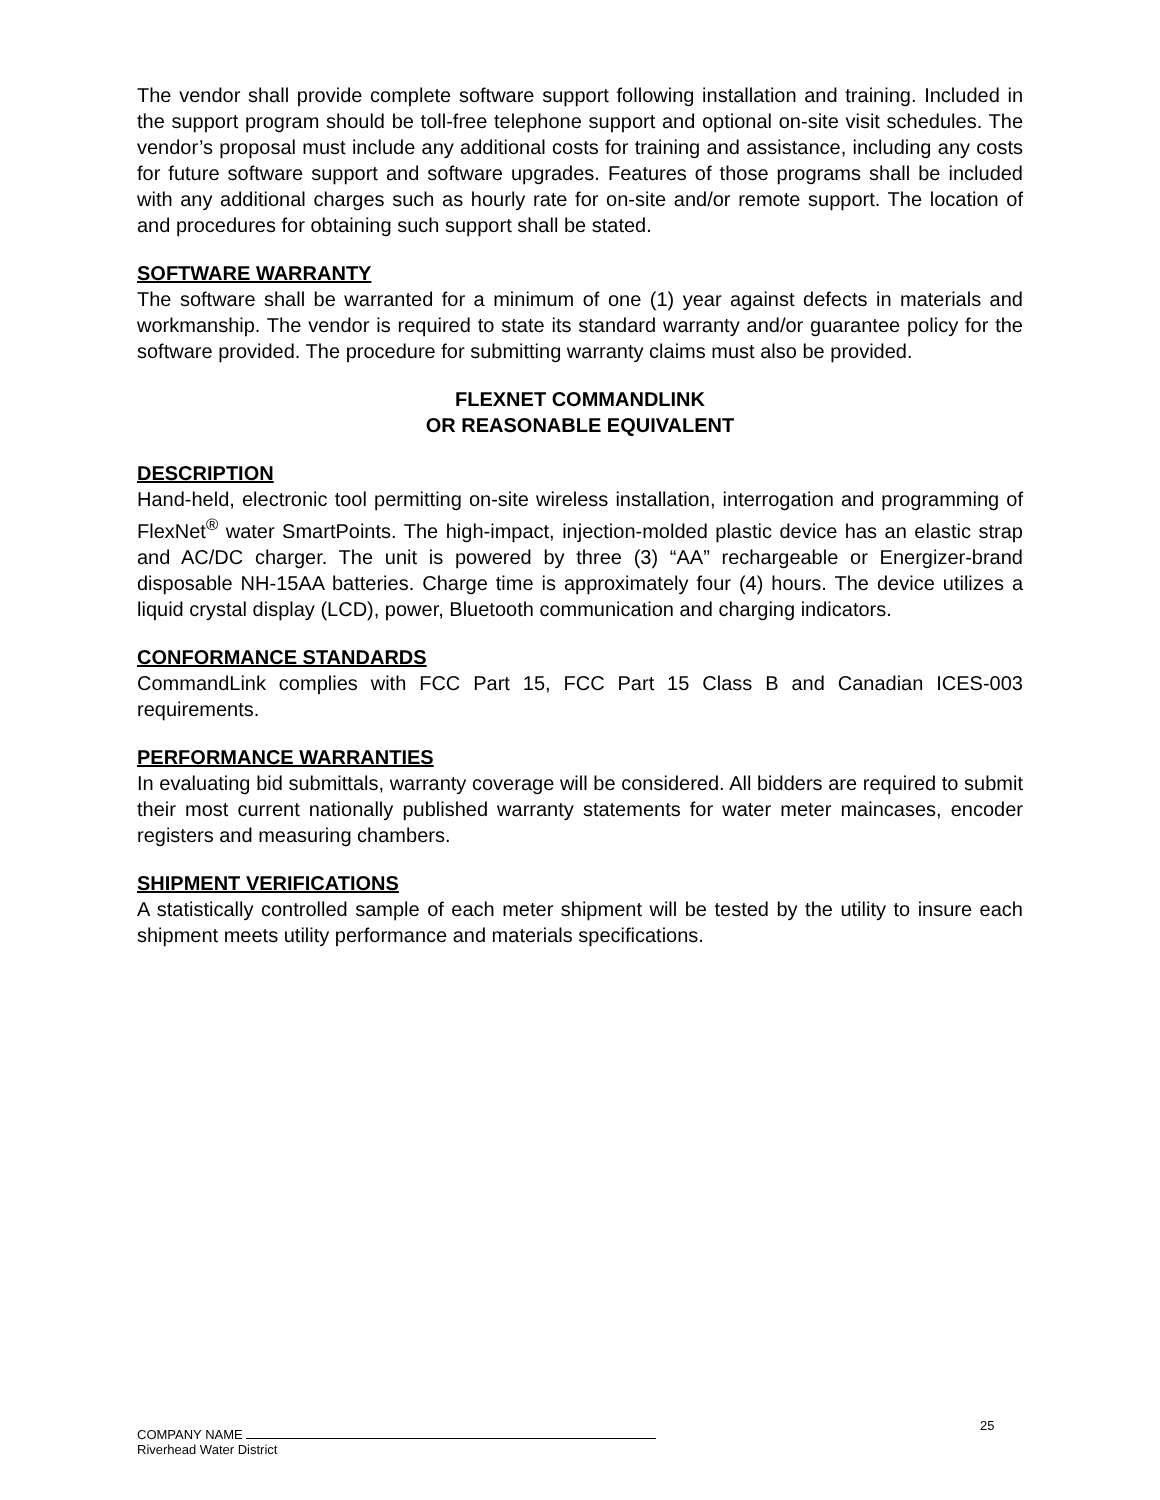The vendor shall provide complete software support following installation and training. Included in the support program should be toll-free telephone support and optional on-site visit schedules. The vendor’s proposal must include any additional costs for training and assistance, including any costs for future software support and software upgrades. Features of those programs shall be included with any additional charges such as hourly rate for on-site and/or remote support. The location of and procedures for obtaining such support shall be stated.
SOFTWARE WARRANTY
The software shall be warranted for a minimum of one (1) year against defects in materials and workmanship. The vendor is required to state its standard warranty and/or guarantee policy for the software provided. The procedure for submitting warranty claims must also be provided.
FLEXNET COMMANDLINK
OR REASONABLE EQUIVALENT
DESCRIPTION
Hand-held, electronic tool permitting on-site wireless installation, interrogation and programming of FlexNet<sup>®</sup> water SmartPoints. The high-impact, injection-molded plastic device has an elastic strap and AC/DC charger. The unit is powered by three (3) “AA” rechargeable or Energizer-brand disposable NH-15AA batteries. Charge time is approximately four (4) hours. The device utilizes a liquid crystal display (LCD), power, Bluetooth communication and charging indicators.
CONFORMANCE STANDARDS
CommandLink complies with FCC Part 15, FCC Part 15 Class B and Canadian ICES-003 requirements.
PERFORMANCE WARRANTIES
In evaluating bid submittals, warranty coverage will be considered. All bidders are required to submit their most current nationally published warranty statements for water meter maincases, encoder registers and measuring chambers.
SHIPMENT VERIFICATIONS
A statistically controlled sample of each meter shipment will be tested by the utility to insure each shipment meets utility performance and materials specifications.
25
COMPANY NAME
Riverhead Water District